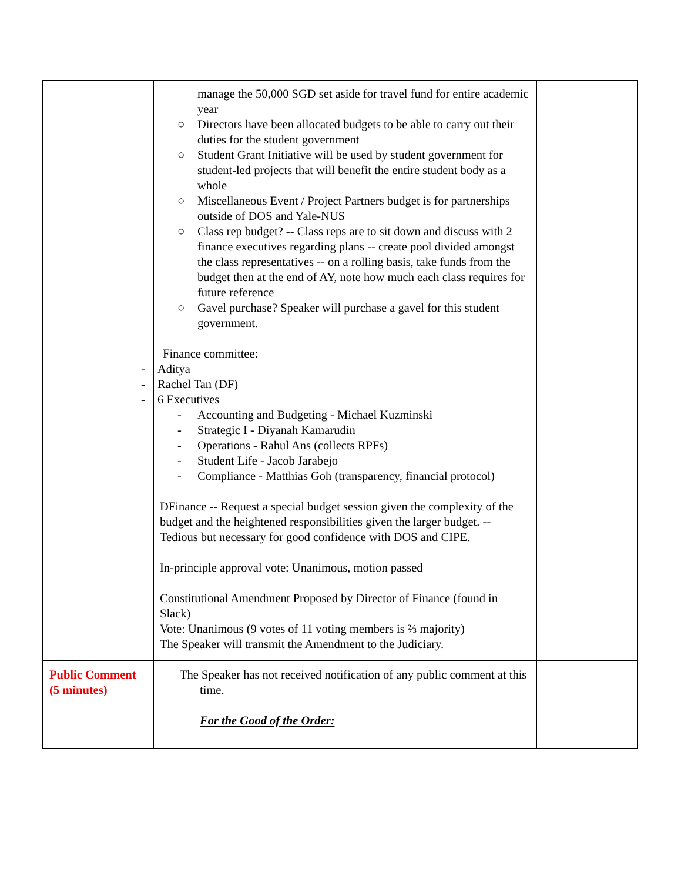| | manage the 50,000 SGD set aside for travel fund for entire academic year ○ Directors have been allocated budgets to be able to carry out their duties for the student government ○ Student Grant Initiative will be used by student government for student-led projects that will benefit the entire student body as a whole ○ Miscellaneous Event / Project Partners budget is for partnerships outside of DOS and Yale-NUS ○ Class rep budget? -- Class reps are to sit down and discuss with 2 finance executives regarding plans -- create pool divided amongst the class representatives -- on a rolling basis, take funds from the budget then at the end of AY, note how much each class requires for future reference ○ Gavel purchase? Speaker will purchase a gavel for this student government. Finance committee: - Aditya - Rachel Tan (DF) - 6 Executives - Accounting and Budgeting - Michael Kuzminski - Strategic I - Diyanah Kamarudin - Operations - Rahul Ans (collects RPFs) - Student Life - Jacob Jarabejo - Compliance - Matthias Goh (transparency, financial protocol) DFinance -- Request a special budget session given the complexity of the budget and the heightened responsibilities given the larger budget. -- Tedious but necessary for good confidence with DOS and CIPE. In-principle approval vote: Unanimous, motion passed Constitutional Amendment Proposed by Director of Finance (found in Slack) Vote: Unanimous (9 votes of 11 voting members is ⅔ majority) The Speaker will transmit the Amendment to the Judiciary. | |
| Public Comment (5 minutes) | The Speaker has not received notification of any public comment at this time. For the Good of the Order: | |